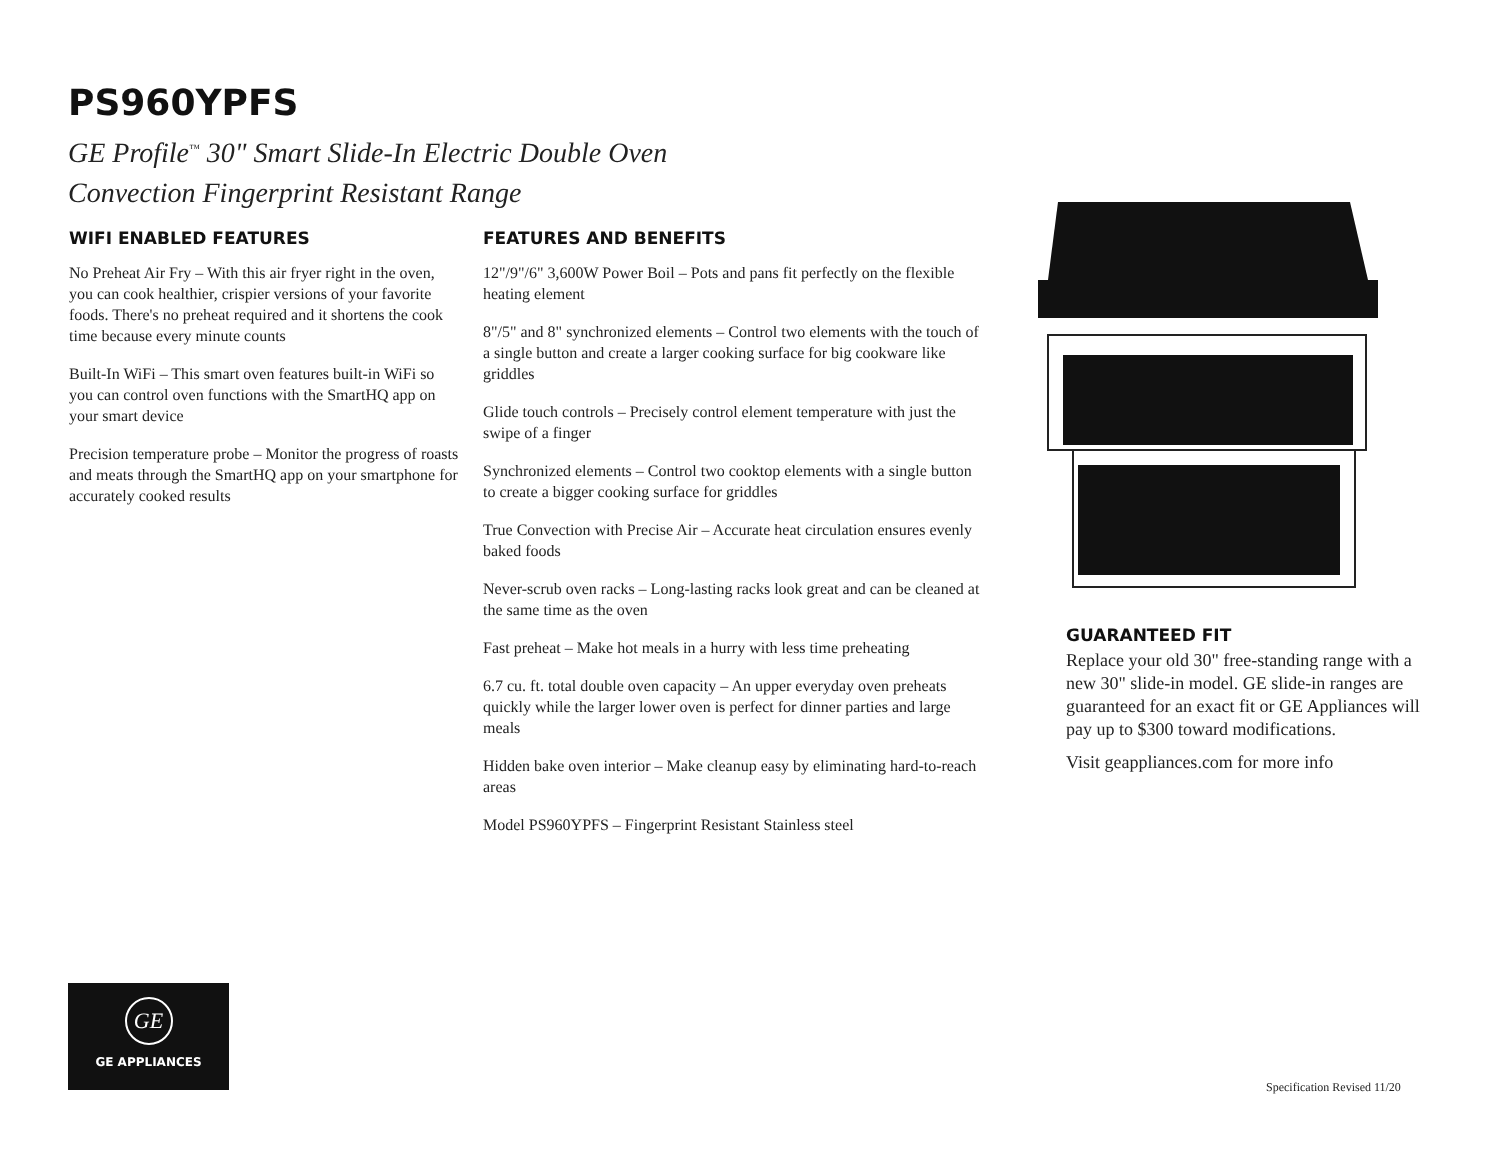PS960YPFS
GE Profile<sup>™</sup> 30" Smart Slide-In Electric Double Oven
Convection Fingerprint Resistant Range
WIFI ENABLED FEATURES
No Preheat Air Fry – With this air fryer right in the oven, you can cook healthier, crispier versions of your favorite foods. There's no preheat required and it shortens the cook time because every minute counts
Built-In WiFi – This smart oven features built-in WiFi so you can control oven functions with the SmartHQ app on your smart device
Precision temperature probe – Monitor the progress of roasts and meats through the SmartHQ app on your smartphone for accurately cooked results
FEATURES AND BENEFITS
12"/9"/6" 3,600W Power Boil – Pots and pans fit perfectly on the flexible heating element
8"/5" and 8" synchronized elements – Control two elements with the touch of a single button and create a larger cooking surface for big cookware like griddles
Glide touch controls – Precisely control element temperature with just the swipe of a finger
Synchronized elements – Control two cooktop elements with a single button to create a bigger cooking surface for griddles
True Convection with Precise Air – Accurate heat circulation ensures evenly baked foods
Never-scrub oven racks – Long-lasting racks look great and can be cleaned at the same time as the oven
Fast preheat – Make hot meals in a hurry with less time preheating
6.7 cu. ft. total double oven capacity – An upper everyday oven preheats quickly while the larger lower oven is perfect for dinner parties and large meals
Hidden bake oven interior – Make cleanup easy by eliminating hard-to-reach areas
Model PS960YPFS – Fingerprint Resistant Stainless steel
GUARANTEED FIT
Replace your old 30" free-standing range with a new 30" slide-in model. GE slide-in ranges are guaranteed for an exact fit or GE Appliances will pay up to $300 toward modifications.
Visit geappliances.com for more info
GE
GE APPLIANCES
Specification Revised 11/20